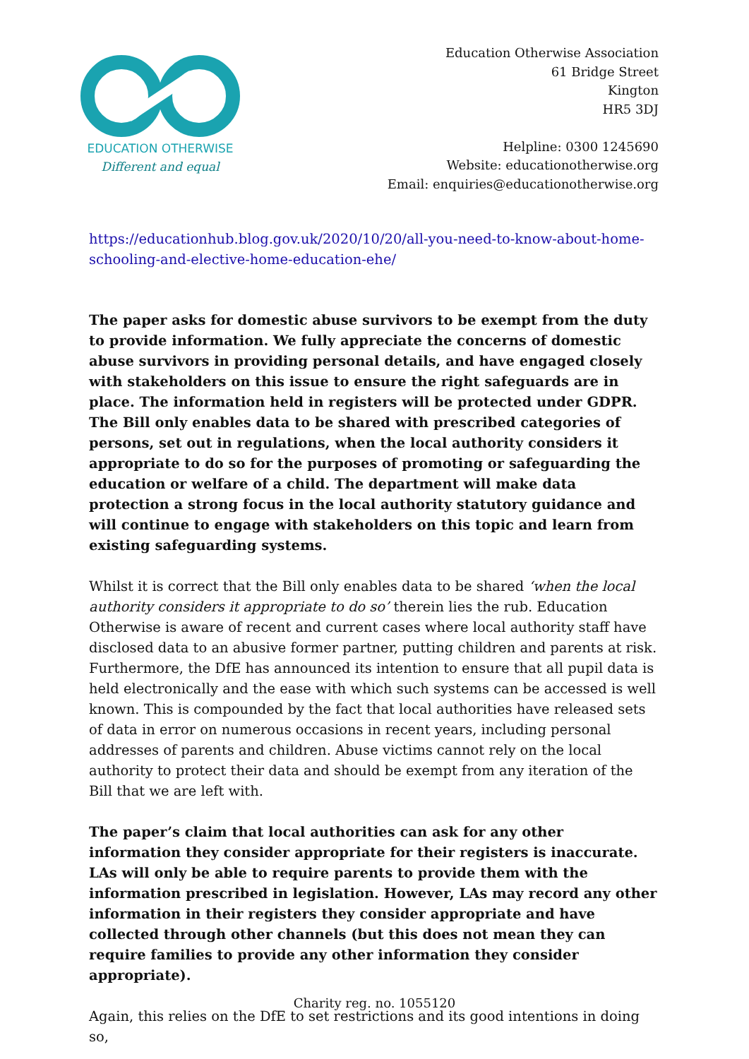EDUCATION OTHERWISE
Different and equal
Education Otherwise Association
61 Bridge Street
Kington
HR5 3DJ
Helpline: 0300 1245690
Website: educationotherwise.org
Email: enquiries@educationotherwise.org
https://educationhub.blog.gov.uk/2020/10/20/all-you-need-to-know-about-home-schooling-and-elective-home-education-ehe/
The paper asks for domestic abuse survivors to be exempt from the duty to provide information. We fully appreciate the concerns of domestic abuse survivors in providing personal details, and have engaged closely with stakeholders on this issue to ensure the right safeguards are in place. The information held in registers will be protected under GDPR. The Bill only enables data to be shared with prescribed categories of persons, set out in regulations, when the local authority considers it appropriate to do so for the purposes of promoting or safeguarding the education or welfare of a child. The department will make data protection a strong focus in the local authority statutory guidance and will continue to engage with stakeholders on this topic and learn from existing safeguarding systems.
Whilst it is correct that the Bill only enables data to be shared ‘when the local authority considers it appropriate to do so’ therein lies the rub. Education Otherwise is aware of recent and current cases where local authority staff have disclosed data to an abusive former partner, putting children and parents at risk. Furthermore, the DfE has announced its intention to ensure that all pupil data is held electronically and the ease with which such systems can be accessed is well known. This is compounded by the fact that local authorities have released sets of data in error on numerous occasions in recent years, including personal addresses of parents and children. Abuse victims cannot rely on the local authority to protect their data and should be exempt from any iteration of the Bill that we are left with.
The paper’s claim that local authorities can ask for any other information they consider appropriate for their registers is inaccurate. LAs will only be able to require parents to provide them with the information prescribed in legislation. However, LAs may record any other information in their registers they consider appropriate and have collected through other channels (but this does not mean they can require families to provide any other information they consider appropriate).
Again, this relies on the DfE to set restrictions and its good intentions in doing so,
Charity reg. no. 1055120